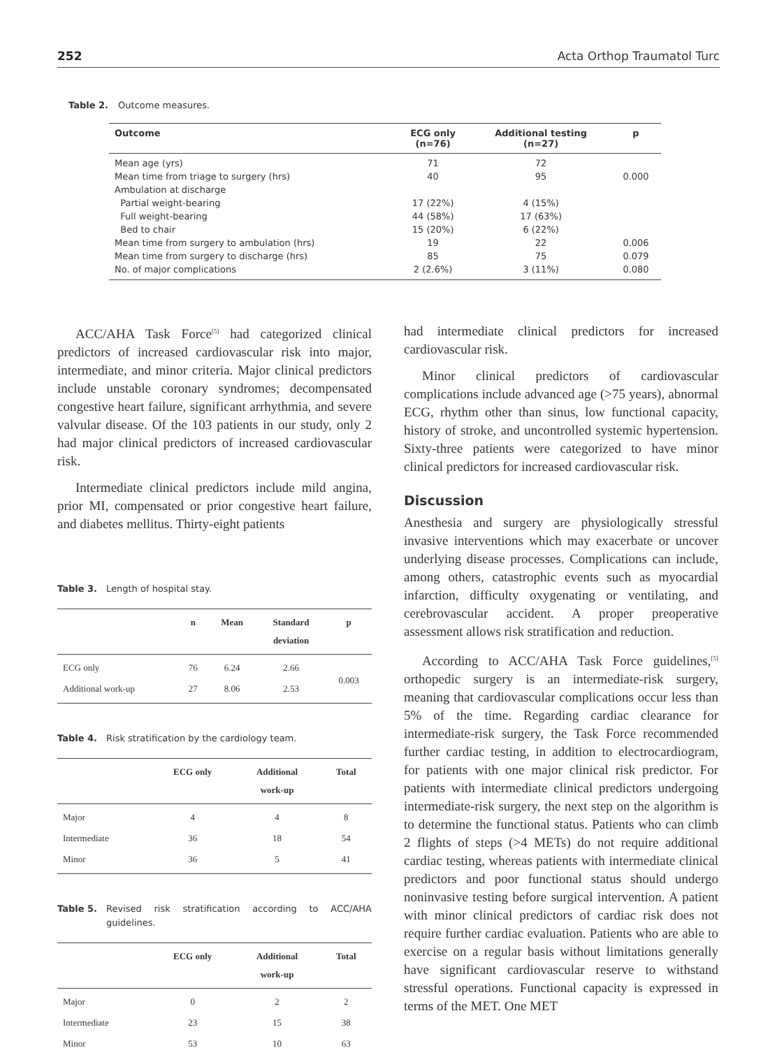252 Acta Orthop Traumatol Turc
Table 2. Outcome measures.
| Outcome | ECG only (n=76) | Additional testing (n=27) | p |
| --- | --- | --- | --- |
| Mean age (yrs) | 71 | 72 | |
| Mean time from triage to surgery (hrs) | 40 | 95 | 0.000 |
| Ambulation at discharge | | | |
| Partial weight-bearing | 17 (22%) | 4 (15%) | |
| Full weight-bearing | 44 (58%) | 17 (63%) | |
| Bed to chair | 15 (20%) | 6 (22%) | |
| Mean time from surgery to ambulation (hrs) | 19 | 22 | 0.006 |
| Mean time from surgery to discharge (hrs) | 85 | 75 | 0.079 |
| No. of major complications | 2 (2.6%) | 3 (11%) | 0.080 |
ACC/AHA Task Force<sup>[5]</sup> had categorized clinical predictors of increased cardiovascular risk into major, intermediate, and minor criteria. Major clinical predictors include unstable coronary syndromes; decompensated congestive heart failure, significant arrhythmia, and severe valvular disease. Of the 103 patients in our study, only 2 had major clinical predictors of increased cardiovascular risk.
Intermediate clinical predictors include mild angina, prior MI, compensated or prior congestive heart failure, and diabetes mellitus. Thirty-eight patients
Table 3. Length of hospital stay.
| | n | Mean | Standard deviation | p |
| --- | --- | --- | --- | --- |
| ECG only | 76 | 6.24 | 2.66 | 0.003 |
| Additional work-up | 27 | 8.06 | 2.53 | |
Table 4. Risk stratification by the cardiology team.
| | ECG only | Additional work-up | Total |
| --- | --- | --- | --- |
| Major | 4 | 4 | 8 |
| Intermediate | 36 | 18 | 54 |
| Minor | 36 | 5 | 41 |
Table 5. Revised risk stratification according to ACC/AHA guidelines.
| | ECG only | Additional work-up | Total |
| --- | --- | --- | --- |
| Major | 0 | 2 | 2 |
| Intermediate | 23 | 15 | 38 |
| Minor | 53 | 10 | 63 |
had intermediate clinical predictors for increased cardiovascular risk.
Minor clinical predictors of cardiovascular complications include advanced age (>75 years), abnormal ECG, rhythm other than sinus, low functional capacity, history of stroke, and uncontrolled systemic hypertension. Sixty-three patients were categorized to have minor clinical predictors for increased cardiovascular risk.
Discussion
Anesthesia and surgery are physiologically stressful invasive interventions which may exacerbate or uncover underlying disease processes. Complications can include, among others, catastrophic events such as myocardial infarction, difficulty oxygenating or ventilating, and cerebrovascular accident. A proper preoperative assessment allows risk stratification and reduction.
According to ACC/AHA Task Force guidelines,<sup>[5]</sup> orthopedic surgery is an intermediate-risk surgery, meaning that cardiovascular complications occur less than 5% of the time. Regarding cardiac clearance for intermediate-risk surgery, the Task Force recommended further cardiac testing, in addition to electrocardiogram, for patients with one major clinical risk predictor. For patients with intermediate clinical predictors undergoing intermediate-risk surgery, the next step on the algorithm is to determine the functional status. Patients who can climb 2 flights of steps (>4 METs) do not require additional cardiac testing, whereas patients with intermediate clinical predictors and poor functional status should undergo noninvasive testing before surgical intervention. A patient with minor clinical predictors of cardiac risk does not require further cardiac evaluation. Patients who are able to exercise on a regular basis without limitations generally have significant cardiovascular reserve to withstand stressful operations. Functional capacity is expressed in terms of the MET. One MET